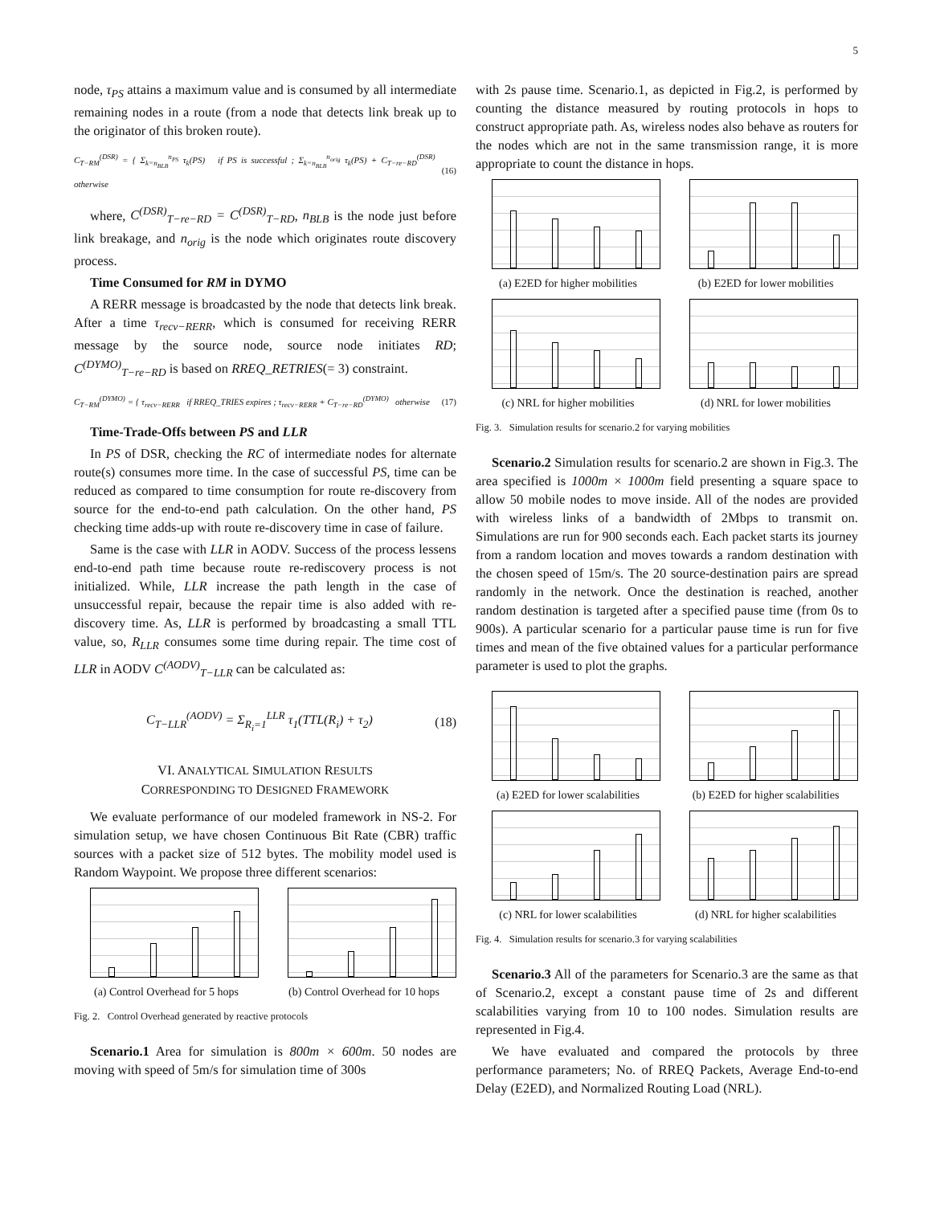5
node, τ<sub>PS</sub> attains a maximum value and is consumed by all intermediate remaining nodes in a route (from a node that detects link break up to the originator of this broken route).
C<sub>T−RM</sub><sup>(DSR)</sup> = { Σ<sub>k=n<sub>BLB</sub></sub><sup>n<sub>PS</sub></sup> τ<sub>k</sub>(PS) if PS is successful ; Σ<sub>k=n<sub>BLB</sub></sub><sup>n<sub>orig</sub></sup> τ<sub>k</sub>(PS) + C<sub>T−re−RD</sub><sup>(DSR)</sup> otherwise
(16)
where, C<sup>(DSR)</sup><sub>T−re−RD</sub> = C<sup>(DSR)</sup><sub>T−RD</sub>, n<sub>BLB</sub> is the node just before link breakage, and n<sub>orig</sub> is the node which originates route discovery process.
Time Consumed for RM in DYMO
A RERR message is broadcasted by the node that detects link break. After a time τ<sub>recv−RERR</sub>, which is consumed for receiving RERR message by the source node, source node initiates RD; C<sup>(DYMO)</sup><sub>T−re−RD</sub> is based on RREQ_RETRIES(= 3) constraint.
C<sub>T−RM</sub><sup>(DYMO)</sup> = { τ<sub>recv−RERR</sub> if RREQ_TRIES expires ; τ<sub>recv−RERR</sub> + C<sub>T−re−RD</sub><sup>(DYMO)</sup> otherwise
(17)
Time-Trade-Offs between PS and LLR
In PS of DSR, checking the RC of intermediate nodes for alternate route(s) consumes more time. In the case of successful PS, time can be reduced as compared to time consumption for route re-discovery from source for the end-to-end path calculation. On the other hand, PS checking time adds-up with route re-discovery time in case of failure.
Same is the case with LLR in AODV. Success of the process lessens end-to-end path time because route re-rediscovery process is not initialized. While, LLR increase the path length in the case of unsuccessful repair, because the repair time is also added with re-discovery time. As, LLR is performed by broadcasting a small TTL value, so, R<sub>LLR</sub> consumes some time during repair. The time cost of LLR in AODV C<sup>(AODV)</sup><sub>T−LLR</sub> can be calculated as:
C<sub>T−LLR</sub><sup>(AODV)</sup> = Σ<sub>R<sub>i</sub>=1</sub><sup>LLR</sup> τ<sub>1</sub>(TTL(R<sub>i</sub>) + τ<sub>2</sub>)
(18)
VI. ANALYTICAL SIMULATION RESULTS
CORRESPONDING TO DESIGNED FRAMEWORK
We evaluate performance of our modeled framework in NS-2. For simulation setup, we have chosen Continuous Bit Rate (CBR) traffic sources with a packet size of 512 bytes. The mobility model used is Random Waypoint. We propose three different scenarios:
(a) Control Overhead for 5 hops
(b) Control Overhead for 10 hops
Fig. 2. Control Overhead generated by reactive protocols
Scenario.1 Area for simulation is 800m × 600m. 50 nodes are moving with speed of 5m/s for simulation time of 300s
with 2s pause time. Scenario.1, as depicted in Fig.2, is performed by counting the distance measured by routing protocols in hops to construct appropriate path. As, wireless nodes also behave as routers for the nodes which are not in the same transmission range, it is more appropriate to count the distance in hops.
(a) E2ED for higher mobilities
(b) E2ED for lower mobilities
(c) NRL for higher mobilities
(d) NRL for lower mobilities
Fig. 3. Simulation results for scenario.2 for varying mobilities
Scenario.2 Simulation results for scenario.2 are shown in Fig.3. The area specified is 1000m × 1000m field presenting a square space to allow 50 mobile nodes to move inside. All of the nodes are provided with wireless links of a bandwidth of 2Mbps to transmit on. Simulations are run for 900 seconds each. Each packet starts its journey from a random location and moves towards a random destination with the chosen speed of 15m/s. The 20 source-destination pairs are spread randomly in the network. Once the destination is reached, another random destination is targeted after a specified pause time (from 0s to 900s). A particular scenario for a particular pause time is run for five times and mean of the five obtained values for a particular performance parameter is used to plot the graphs.
(a) E2ED for lower scalabilities
(b) E2ED for higher scalabilities
(c) NRL for lower scalabilities
(d) NRL for higher scalabilities
Fig. 4. Simulation results for scenario.3 for varying scalabilities
Scenario.3 All of the parameters for Scenario.3 are the same as that of Scenario.2, except a constant pause time of 2s and different scalabilities varying from 10 to 100 nodes. Simulation results are represented in Fig.4.
We have evaluated and compared the protocols by three performance parameters; No. of RREQ Packets, Average End-to-end Delay (E2ED), and Normalized Routing Load (NRL).